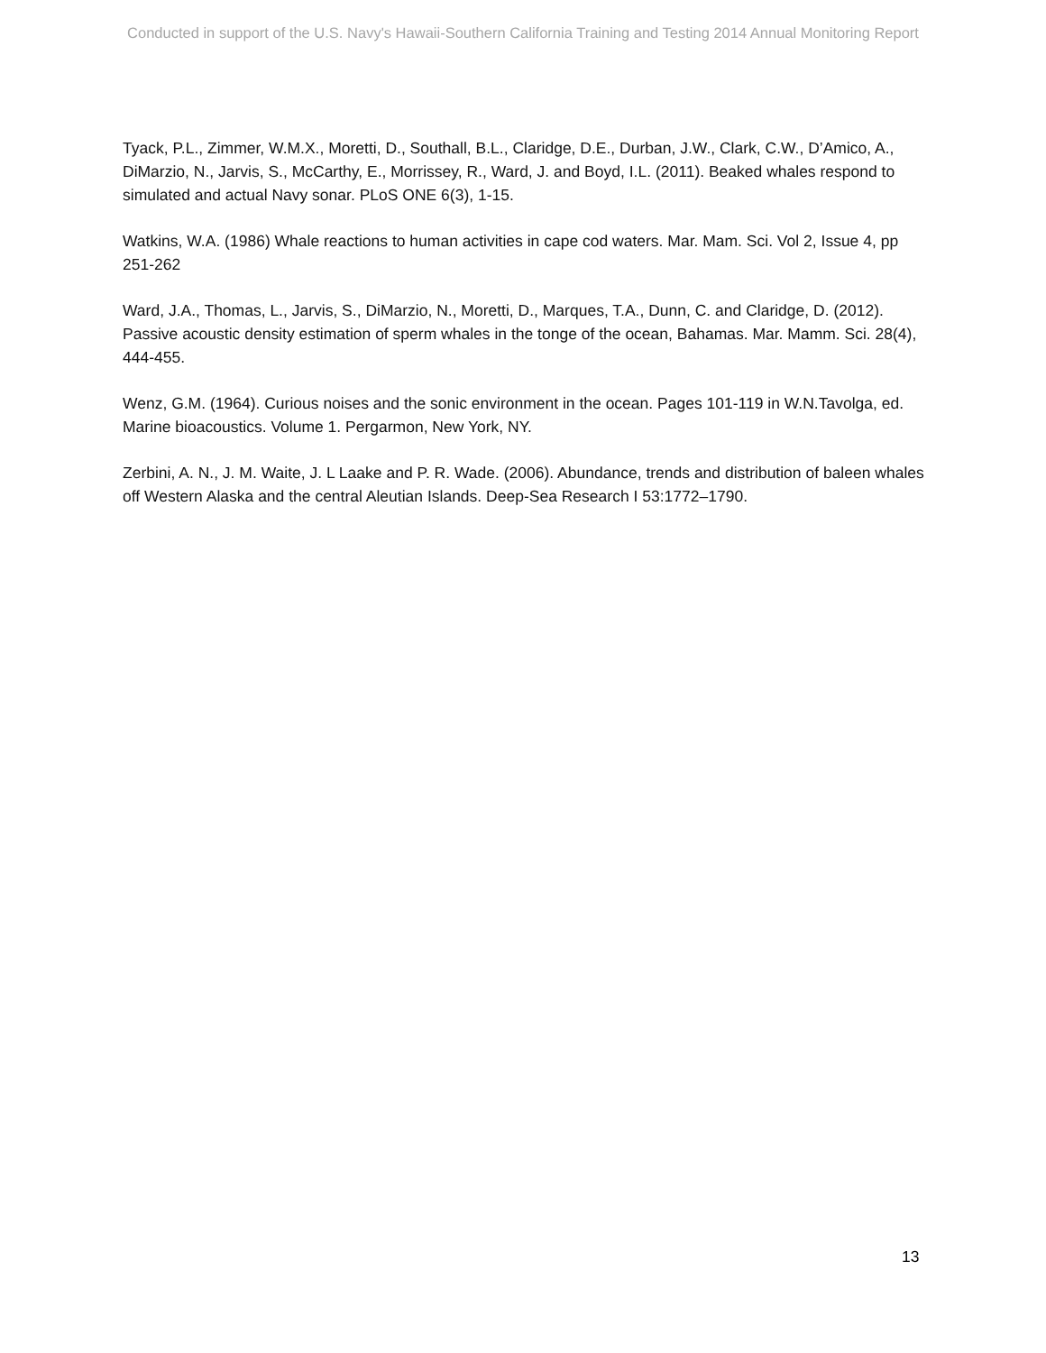Conducted in support of the U.S. Navy's Hawaii-Southern California Training and Testing 2014 Annual Monitoring Report
Tyack, P.L., Zimmer, W.M.X., Moretti, D., Southall, B.L., Claridge, D.E., Durban, J.W., Clark, C.W., D’Amico, A., DiMarzio, N., Jarvis, S., McCarthy, E., Morrissey, R., Ward, J. and Boyd, I.L. (2011). Beaked whales respond to simulated and actual Navy sonar. PLoS ONE 6(3), 1-15.
Watkins, W.A. (1986) Whale reactions to human activities in cape cod waters. Mar. Mam. Sci. Vol 2, Issue 4, pp 251-262
Ward, J.A., Thomas, L., Jarvis, S., DiMarzio, N., Moretti, D., Marques, T.A., Dunn, C. and Claridge, D. (2012). Passive acoustic density estimation of sperm whales in the tonge of the ocean, Bahamas. Mar. Mamm. Sci. 28(4), 444-455.
Wenz, G.M. (1964). Curious noises and the sonic environment in the ocean. Pages 101-119 in W.N.Tavolga, ed. Marine bioacoustics. Volume 1. Pergarmon, New York, NY.
Zerbini, A. N., J. M. Waite, J. L Laake and P. R. Wade. (2006). Abundance, trends and distribution of baleen whales off Western Alaska and the central Aleutian Islands. Deep-Sea Research I 53:1772–1790.
13